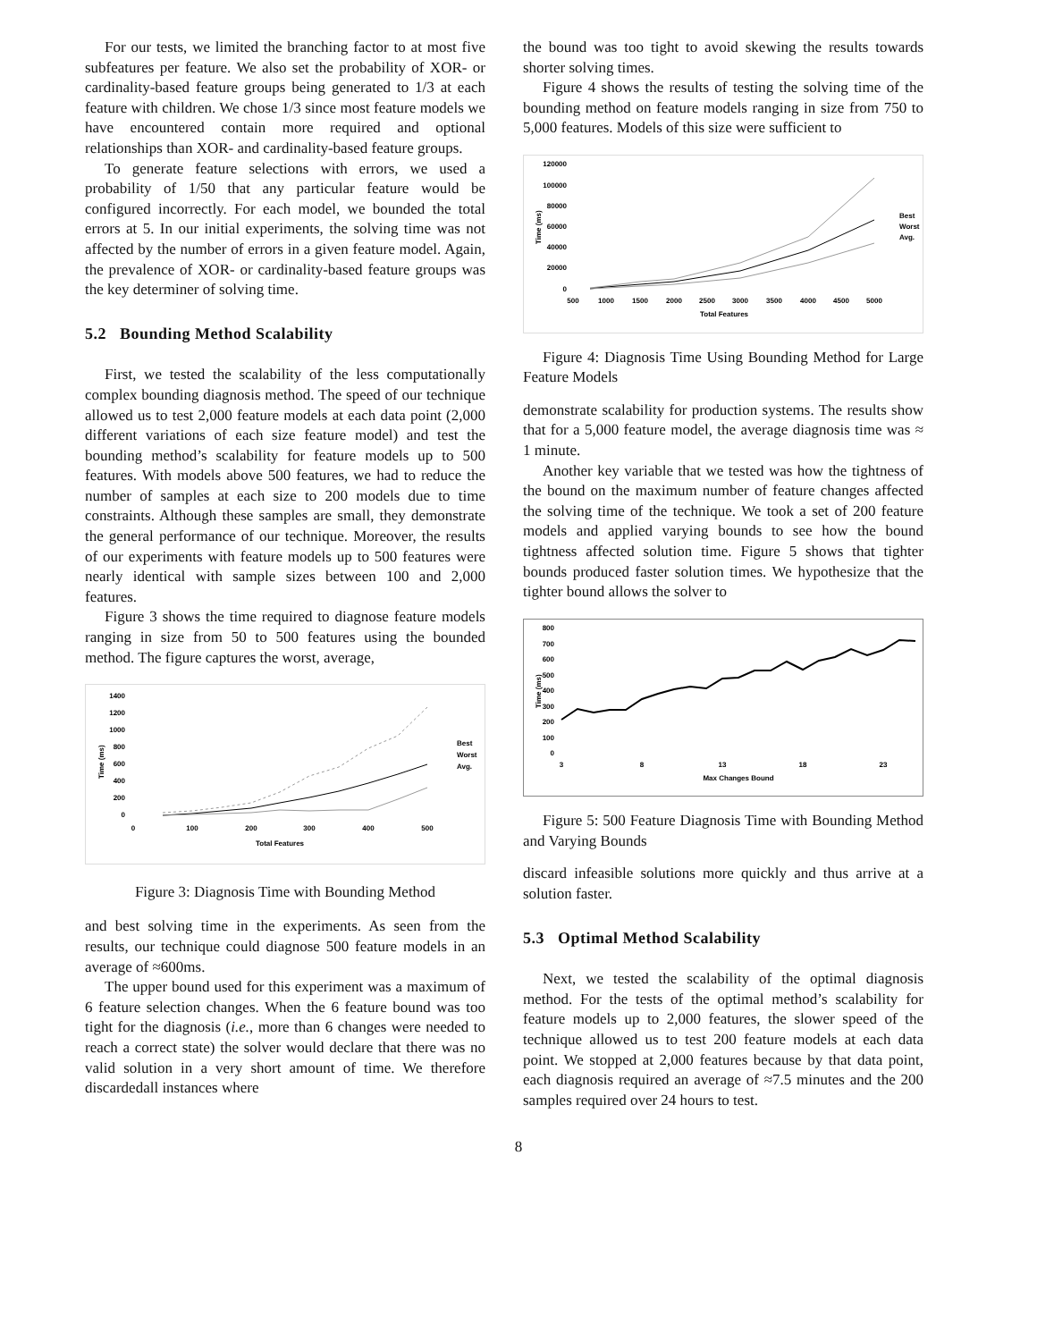For our tests, we limited the branching factor to at most five subfeatures per feature. We also set the probability of XOR- or cardinality-based feature groups being generated to 1/3 at each feature with children. We chose 1/3 since most feature models we have encountered contain more required and optional relationships than XOR- and cardinality-based feature groups.
To generate feature selections with errors, we used a probability of 1/50 that any particular feature would be configured incorrectly. For each model, we bounded the total errors at 5. In our initial experiments, the solving time was not affected by the number of errors in a given feature model. Again, the prevalence of XOR- or cardinality-based feature groups was the key determiner of solving time.
5.2 Bounding Method Scalability
First, we tested the scalability of the less computationally complex bounding diagnosis method. The speed of our technique allowed us to test 2,000 feature models at each data point (2,000 different variations of each size feature model) and test the bounding method’s scalability for feature models up to 500 features. With models above 500 features, we had to reduce the number of samples at each size to 200 models due to time constraints. Although these samples are small, they demonstrate the general performance of our technique. Moreover, the results of our experiments with feature models up to 500 features were nearly identical with sample sizes between 100 and 2,000 features.
Figure 3 shows the time required to diagnose feature models ranging in size from 50 to 500 features using the bounded method. The figure captures the worst, average,
Time (ms)
1400
1200
1000
800
600
400
200
0
0
100
200
300
400
500
Total Features
Best
Worst
Avg.
Figure 3: Diagnosis Time with Bounding Method
and best solving time in the experiments. As seen from the results, our technique could diagnose 500 feature models in an average of ≈600ms.
The upper bound used for this experiment was a maximum of 6 feature selection changes. When the 6 feature bound was too tight for the diagnosis (i.e., more than 6 changes were needed to reach a correct state) the solver would declare that there was no valid solution in a very short amount of time. We therefore discardedall instances where
the bound was too tight to avoid skewing the results towards shorter solving times.
Figure 4 shows the results of testing the solving time of the bounding method on feature models ranging in size from 750 to 5,000 features. Models of this size were sufficient to
Time (ms)
120000
100000
80000
60000
40000
20000
0
500
1000
1500
2000
2500
3000
3500
4000
4500
5000
Total Features
Best
Worst
Avg.
Figure 4: Diagnosis Time Using Bounding Method for Large Feature Models
demonstrate scalability for production systems. The results show that for a 5,000 feature model, the average diagnosis time was ≈ 1 minute.
Another key variable that we tested was how the tightness of the bound on the maximum number of feature changes affected the solving time of the technique. We took a set of 200 feature models and applied varying bounds to see how the bound tightness affected solution time. Figure 5 shows that tighter bounds produced faster solution times. We hypothesize that the tighter bound allows the solver to
Time (ms)
800
700
600
500
400
300
200
100
0
3
8
13
18
23
Max Changes Bound
Figure 5: 500 Feature Diagnosis Time with Bounding Method and Varying Bounds
discard infeasible solutions more quickly and thus arrive at a solution faster.
5.3 Optimal Method Scalability
Next, we tested the scalability of the optimal diagnosis method. For the tests of the optimal method’s scalability for feature models up to 2,000 features, the slower speed of the technique allowed us to test 200 feature models at each data point. We stopped at 2,000 features because by that data point, each diagnosis required an average of ≈7.5 minutes and the 200 samples required over 24 hours to test.
8